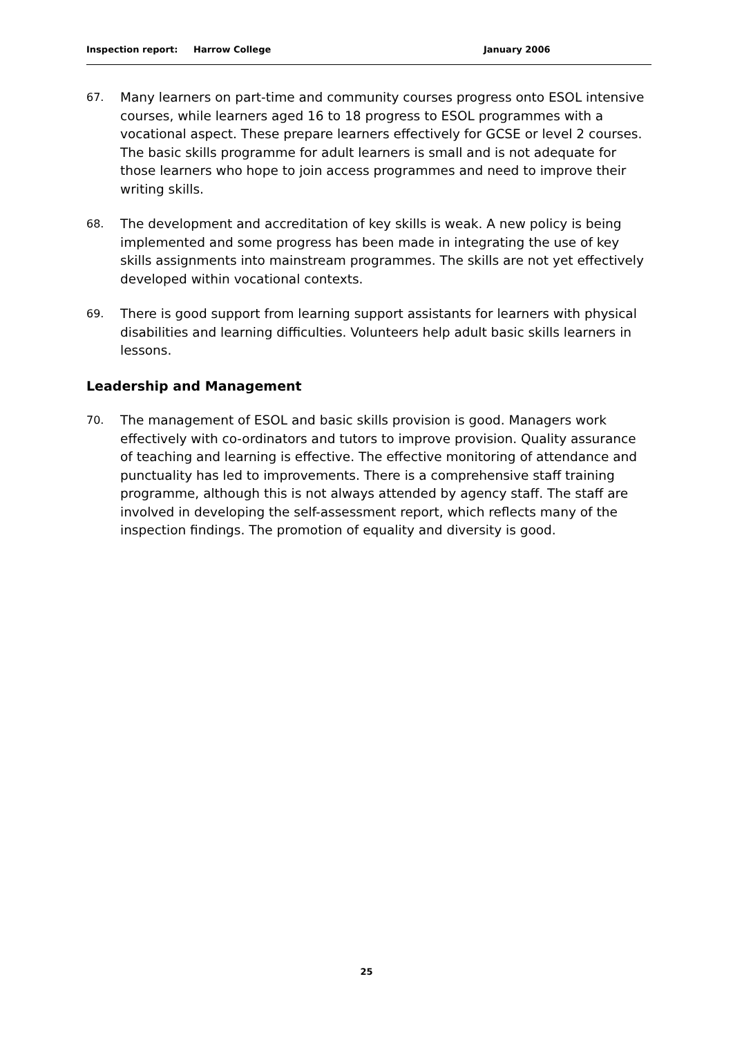Inspection report: Harrow College January 2006
67.
Many learners on part-time and community courses progress onto ESOL intensive courses, while learners aged 16 to 18 progress to ESOL programmes with a vocational aspect. These prepare learners effectively for GCSE or level 2 courses. The basic skills programme for adult learners is small and is not adequate for those learners who hope to join access programmes and need to improve their writing skills.
68.
The development and accreditation of key skills is weak. A new policy is being implemented and some progress has been made in integrating the use of key skills assignments into mainstream programmes. The skills are not yet effectively developed within vocational contexts.
69.
There is good support from learning support assistants for learners with physical disabilities and learning difficulties. Volunteers help adult basic skills learners in lessons.
Leadership and Management
70.
The management of ESOL and basic skills provision is good. Managers work effectively with co-ordinators and tutors to improve provision. Quality assurance of teaching and learning is effective. The effective monitoring of attendance and punctuality has led to improvements. There is a comprehensive staff training programme, although this is not always attended by agency staff. The staff are involved in developing the self-assessment report, which reflects many of the inspection findings. The promotion of equality and diversity is good.
25